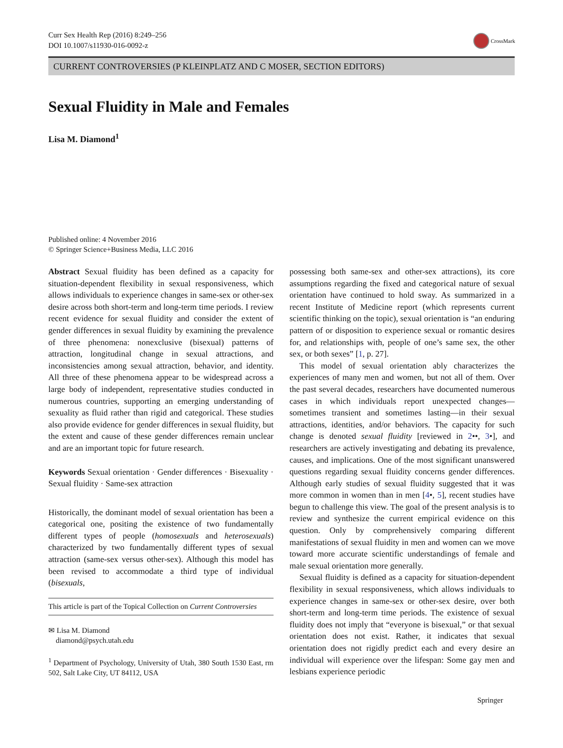Curr Sex Health Rep (2016) 8:249–256
DOI 10.1007/s11930-016-0092-z
CrossMark
CURRENT CONTROVERSIES (P KLEINPLATZ AND C MOSER, SECTION EDITORS)
Sexual Fluidity in Male and Females
Lisa M. Diamond<sup>1</sup>
Published online: 4 November 2016
© Springer Science+Business Media, LLC 2016
Abstract Sexual fluidity has been defined as a capacity for situation-dependent flexibility in sexual responsiveness, which allows individuals to experience changes in same-sex or other-sex desire across both short-term and long-term time periods. I review recent evidence for sexual fluidity and consider the extent of gender differences in sexual fluidity by examining the prevalence of three phenomena: nonexclusive (bisexual) patterns of attraction, longitudinal change in sexual attractions, and inconsistencies among sexual attraction, behavior, and identity. All three of these phenomena appear to be widespread across a large body of independent, representative studies conducted in numerous countries, supporting an emerging understanding of sexuality as fluid rather than rigid and categorical. These studies also provide evidence for gender differences in sexual fluidity, but the extent and cause of these gender differences remain unclear and are an important topic for future research.
Keywords Sexual orientation · Gender differences · Bisexuality · Sexual fluidity · Same-sex attraction
Historically, the dominant model of sexual orientation has been a categorical one, positing the existence of two fundamentally different types of people (homosexuals and heterosexuals) characterized by two fundamentally different types of sexual attraction (same-sex versus other-sex). Although this model has been revised to accommodate a third type of individual (bisexuals,
This article is part of the Topical Collection on Current Controversies
✉ Lisa M. Diamond
diamond@psych.utah.edu
<sup>1</sup> Department of Psychology, University of Utah, 380 South 1530 East, rm 502, Salt Lake City, UT 84112, USA
possessing both same-sex and other-sex attractions), its core assumptions regarding the fixed and categorical nature of sexual orientation have continued to hold sway. As summarized in a recent Institute of Medicine report (which represents current scientific thinking on the topic), sexual orientation is “an enduring pattern of or disposition to experience sexual or romantic desires for, and relationships with, people of one’s same sex, the other sex, or both sexes” [1, p. 27].
This model of sexual orientation ably characterizes the experiences of many men and women, but not all of them. Over the past several decades, researchers have documented numerous cases in which individuals report unexpected changes—sometimes transient and sometimes lasting—in their sexual attractions, identities, and/or behaviors. The capacity for such change is denoted sexual fluidity [reviewed in 2••, 3•], and researchers are actively investigating and debating its prevalence, causes, and implications. One of the most significant unanswered questions regarding sexual fluidity concerns gender differences. Although early studies of sexual fluidity suggested that it was more common in women than in men [4•, 5], recent studies have begun to challenge this view. The goal of the present analysis is to review and synthesize the current empirical evidence on this question. Only by comprehensively comparing different manifestations of sexual fluidity in men and women can we move toward more accurate scientific understandings of female and male sexual orientation more generally.
Sexual fluidity is defined as a capacity for situation-dependent flexibility in sexual responsiveness, which allows individuals to experience changes in same-sex or other-sex desire, over both short-term and long-term time periods. The existence of sexual fluidity does not imply that “everyone is bisexual,” or that sexual orientation does not exist. Rather, it indicates that sexual orientation does not rigidly predict each and every desire an individual will experience over the lifespan: Some gay men and lesbians experience periodic
Springer